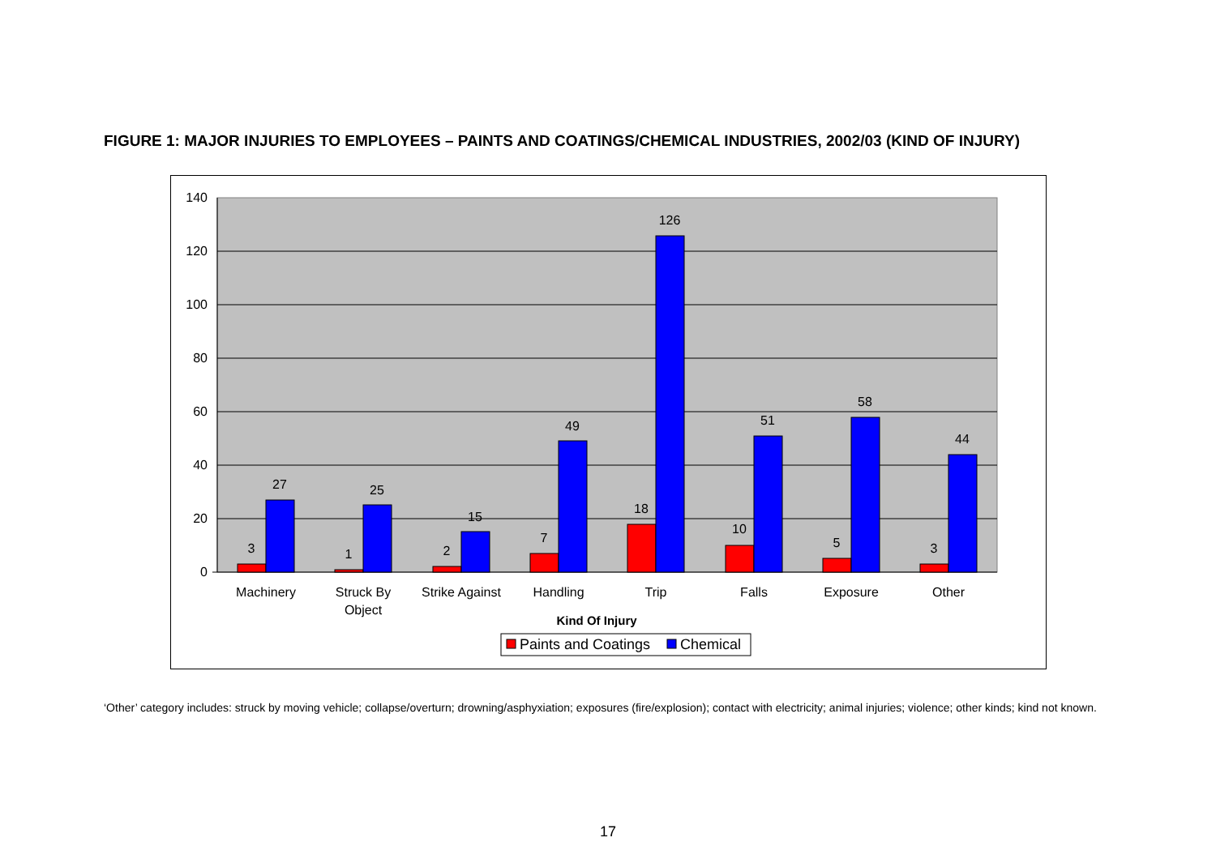FIGURE 1: MAJOR INJURIES TO EMPLOYEES – PAINTS AND COATINGS/CHEMICAL INDUSTRIES, 2002/03 (KIND OF INJURY)
140
120
100
80
60
40
20
0
3
27
1
25
2
15
7
49
18
126
10
51
5
58
3
44
Machinery
Struck By
Object
Strike Against
Handling
Trip
Falls
Exposure
Other
Kind Of Injury
Paints and Coatings
Chemical
‘Other’ category includes: struck by moving vehicle; collapse/overturn; drowning/asphyxiation; exposures (fire/explosion); contact with electricity; animal injuries; violence; other kinds; kind not known.
17